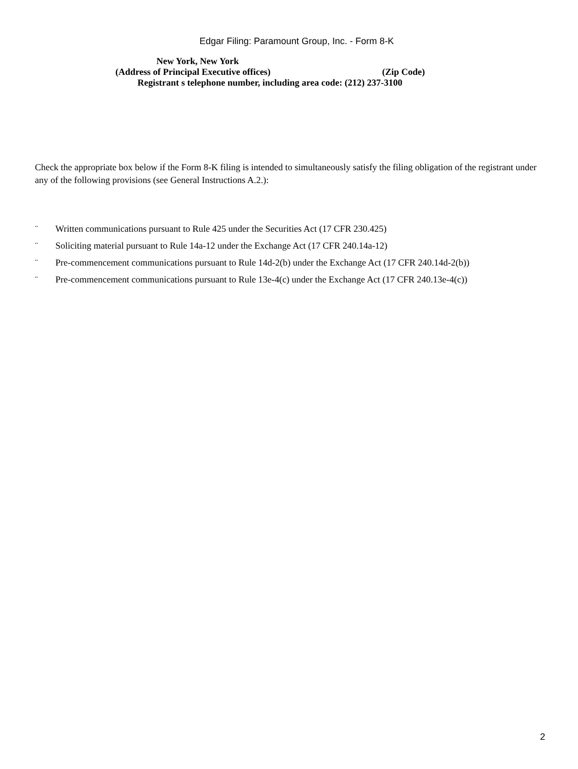Edgar Filing: Paramount Group, Inc. - Form 8-K
New York, New York
(Address of Principal Executive offices) (Zip Code)
Registrant s telephone number, including area code: (212) 237-3100
Check the appropriate box below if the Form 8-K filing is intended to simultaneously satisfy the filing obligation of the registrant under any of the following provisions (see General Instructions A.2.):
¨ Written communications pursuant to Rule 425 under the Securities Act (17 CFR 230.425)
¨ Soliciting material pursuant to Rule 14a-12 under the Exchange Act (17 CFR 240.14a-12)
¨ Pre-commencement communications pursuant to Rule 14d-2(b) under the Exchange Act (17 CFR 240.14d-2(b))
¨ Pre-commencement communications pursuant to Rule 13e-4(c) under the Exchange Act (17 CFR 240.13e-4(c))
2